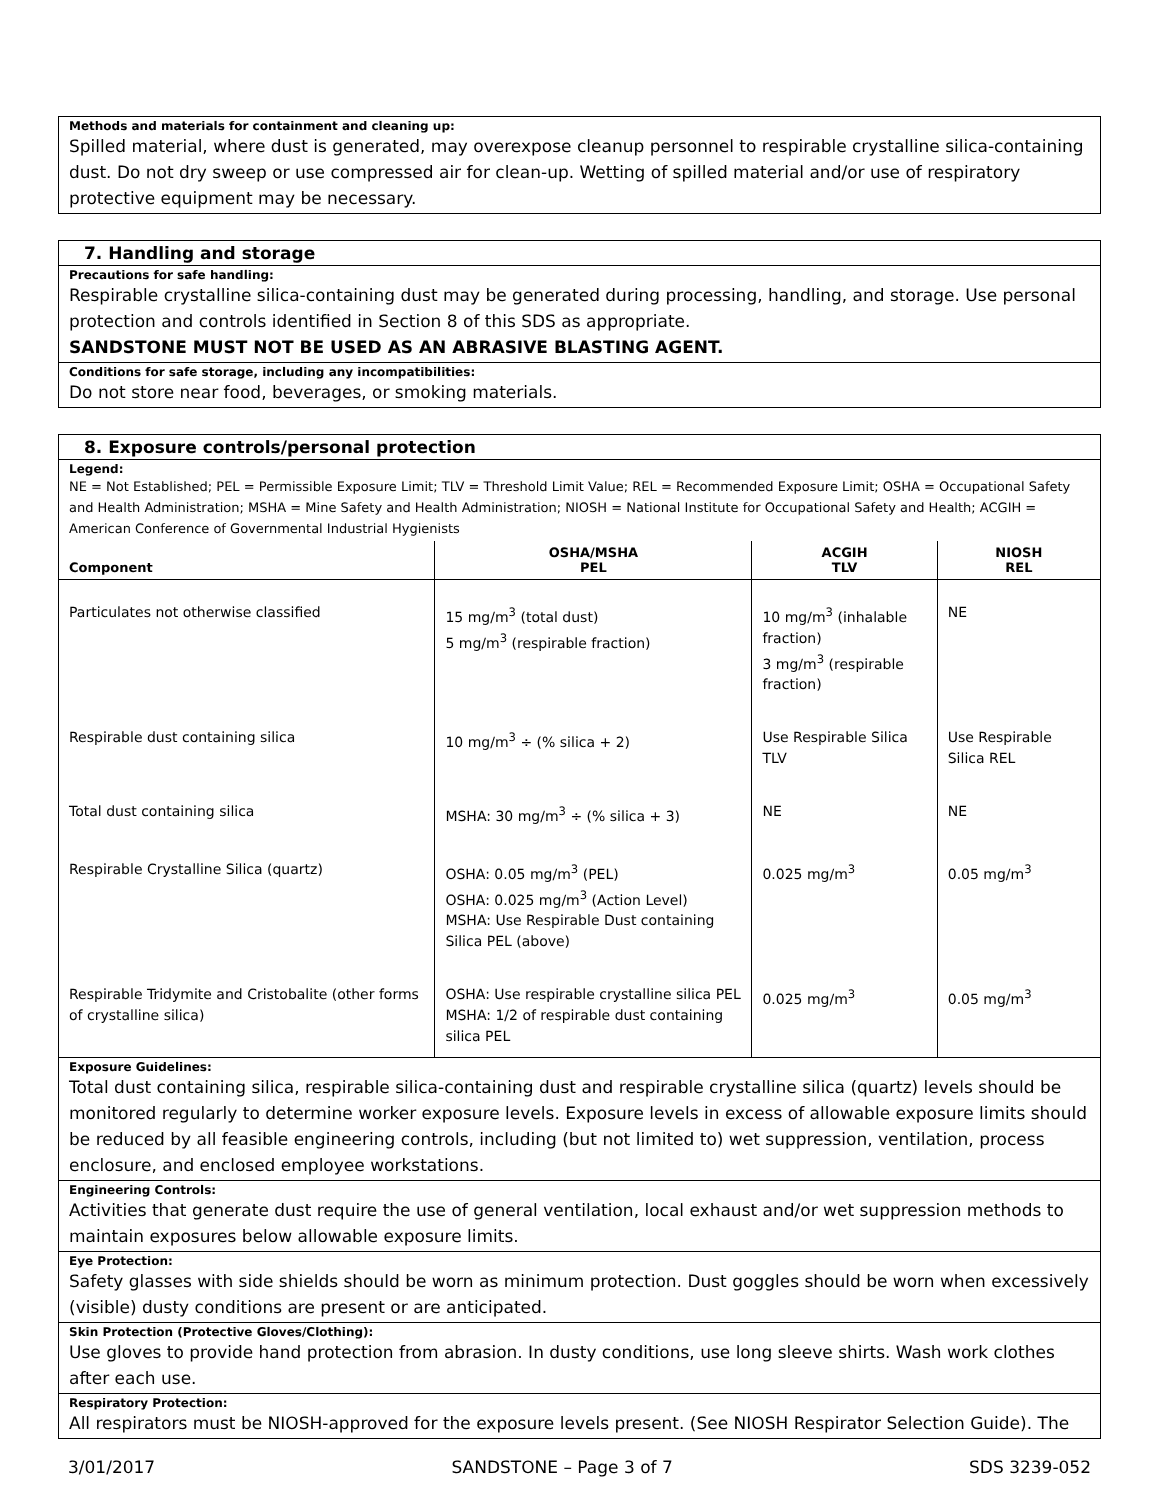Methods and materials for containment and cleaning up:
Spilled material, where dust is generated, may overexpose cleanup personnel to respirable crystalline silica-containing dust. Do not dry sweep or use compressed air for clean-up. Wetting of spilled material and/or use of respiratory protective equipment may be necessary.
7. Handling and storage
Precautions for safe handling:
Respirable crystalline silica-containing dust may be generated during processing, handling, and storage. Use personal protection and controls identified in Section 8 of this SDS as appropriate.
SANDSTONE MUST NOT BE USED AS AN ABRASIVE BLASTING AGENT.
Conditions for safe storage, including any incompatibilities:
Do not store near food, beverages, or smoking materials.
8. Exposure controls/personal protection
Legend:
NE = Not Established; PEL = Permissible Exposure Limit; TLV = Threshold Limit Value; REL = Recommended Exposure Limit; OSHA = Occupational Safety and Health Administration; MSHA = Mine Safety and Health Administration; NIOSH = National Institute for Occupational Safety and Health; ACGIH = American Conference of Governmental Industrial Hygienists
| Component | OSHA/MSHA PEL | ACGIH TLV | NIOSH REL |
| --- | --- | --- | --- |
| Particulates not otherwise classified | 15 mg/m<sup>3</sup> (total dust) 5 mg/m<sup>3</sup> (respirable fraction) | 10 mg/m<sup>3</sup> (inhalable fraction) 3 mg/m<sup>3</sup> (respirable fraction) | NE |
| Respirable dust containing silica | 10 mg/m<sup>3</sup> ÷ (% silica + 2) | Use Respirable Silica TLV | Use Respirable Silica REL |
| Total dust containing silica | MSHA: 30 mg/m<sup>3</sup> ÷ (% silica + 3) | NE | NE |
| Respirable Crystalline Silica (quartz) | OSHA: 0.05 mg/m<sup>3</sup> (PEL) OSHA: 0.025 mg/m<sup>3</sup> (Action Level) MSHA: Use Respirable Dust containing Silica PEL (above) | 0.025 mg/m<sup>3</sup> | 0.05 mg/m<sup>3</sup> |
| Respirable Tridymite and Cristobalite (other forms of crystalline silica) | OSHA: Use respirable crystalline silica PEL MSHA: 1/2 of respirable dust containing silica PEL | 0.025 mg/m<sup>3</sup> | 0.05 mg/m<sup>3</sup> |
Exposure Guidelines:
Total dust containing silica, respirable silica-containing dust and respirable crystalline silica (quartz) levels should be monitored regularly to determine worker exposure levels. Exposure levels in excess of allowable exposure limits should be reduced by all feasible engineering controls, including (but not limited to) wet suppression, ventilation, process enclosure, and enclosed employee workstations.
Engineering Controls:
Activities that generate dust require the use of general ventilation, local exhaust and/or wet suppression methods to maintain exposures below allowable exposure limits.
Eye Protection:
Safety glasses with side shields should be worn as minimum protection. Dust goggles should be worn when excessively (visible) dusty conditions are present or are anticipated.
Skin Protection (Protective Gloves/Clothing):
Use gloves to provide hand protection from abrasion. In dusty conditions, use long sleeve shirts. Wash work clothes after each use.
Respiratory Protection:
All respirators must be NIOSH-approved for the exposure levels present. (See NIOSH Respirator Selection Guide). The
3/01/2017 SANDSTONE – Page 3 of 7 SDS 3239-052